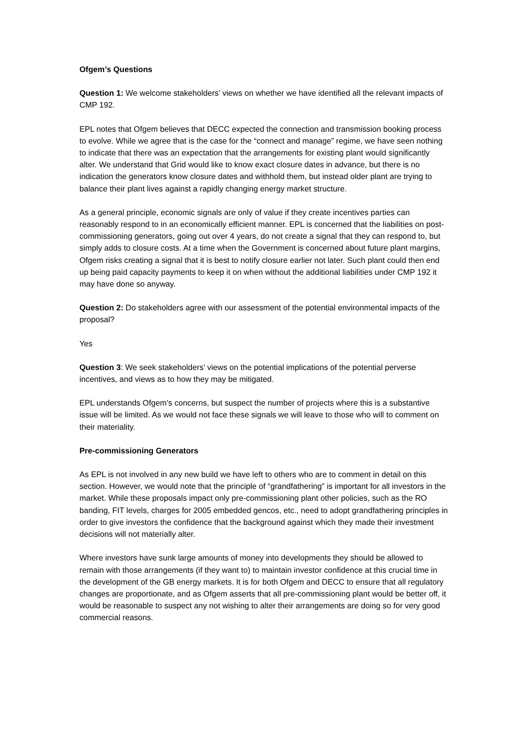Ofgem’s Questions
Question 1: We welcome stakeholders’ views on whether we have identified all the relevant impacts of CMP 192.
EPL notes that Ofgem believes that DECC expected the connection and transmission booking process to evolve. While we agree that is the case for the “connect and manage” regime, we have seen nothing to indicate that there was an expectation that the arrangements for existing plant would significantly alter. We understand that Grid would like to know exact closure dates in advance, but there is no indication the generators know closure dates and withhold them, but instead older plant are trying to balance their plant lives against a rapidly changing energy market structure.
As a general principle, economic signals are only of value if they create incentives parties can reasonably respond to in an economically efficient manner. EPL is concerned that the liabilities on post-commissioning generators, going out over 4 years, do not create a signal that they can respond to, but simply adds to closure costs. At a time when the Government is concerned about future plant margins, Ofgem risks creating a signal that it is best to notify closure earlier not later. Such plant could then end up being paid capacity payments to keep it on when without the additional liabilities under CMP 192 it may have done so anyway.
Question 2: Do stakeholders agree with our assessment of the potential environmental impacts of the proposal?
Yes
Question 3: We seek stakeholders’ views on the potential implications of the potential perverse incentives, and views as to how they may be mitigated.
EPL understands Ofgem’s concerns, but suspect the number of projects where this is a substantive issue will be limited. As we would not face these signals we will leave to those who will to comment on their materiality.
Pre-commissioning Generators
As EPL is not involved in any new build we have left to others who are to comment in detail on this section. However, we would note that the principle of “grandfathering” is important for all investors in the market. While these proposals impact only pre-commissioning plant other policies, such as the RO banding, FIT levels, charges for 2005 embedded gencos, etc., need to adopt grandfathering principles in order to give investors the confidence that the background against which they made their investment decisions will not materially alter.
Where investors have sunk large amounts of money into developments they should be allowed to remain with those arrangements (if they want to) to maintain investor confidence at this crucial time in the development of the GB energy markets. It is for both Ofgem and DECC to ensure that all regulatory changes are proportionate, and as Ofgem asserts that all pre-commissioning plant would be better off, it would be reasonable to suspect any not wishing to alter their arrangements are doing so for very good commercial reasons.